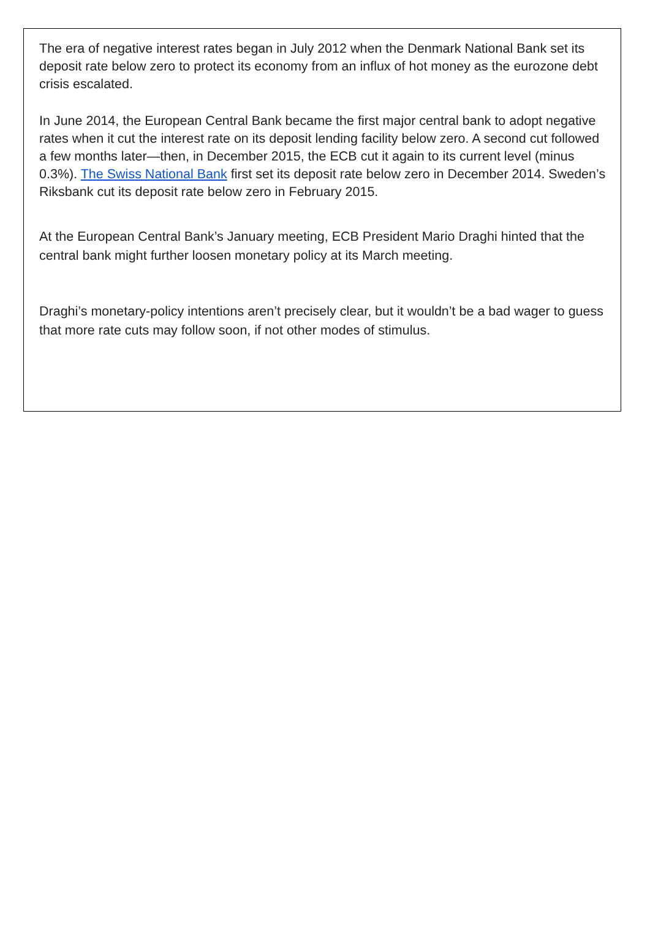The era of negative interest rates began in July 2012 when the Denmark National Bank set its deposit rate below zero to protect its economy from an influx of hot money as the eurozone debt crisis escalated.
In June 2014, the European Central Bank became the first major central bank to adopt negative rates when it cut the interest rate on its deposit lending facility below zero. A second cut followed a few months later—then, in December 2015, the ECB cut it again to its current level (minus 0.3%). The Swiss National Bank first set its deposit rate below zero in December 2014. Sweden’s Riksbank cut its deposit rate below zero in February 2015.
At the European Central Bank’s January meeting, ECB President Mario Draghi hinted that the central bank might further loosen monetary policy at its March meeting.
Draghi’s monetary-policy intentions aren’t precisely clear, but it wouldn’t be a bad wager to guess that more rate cuts may follow soon, if not other modes of stimulus.